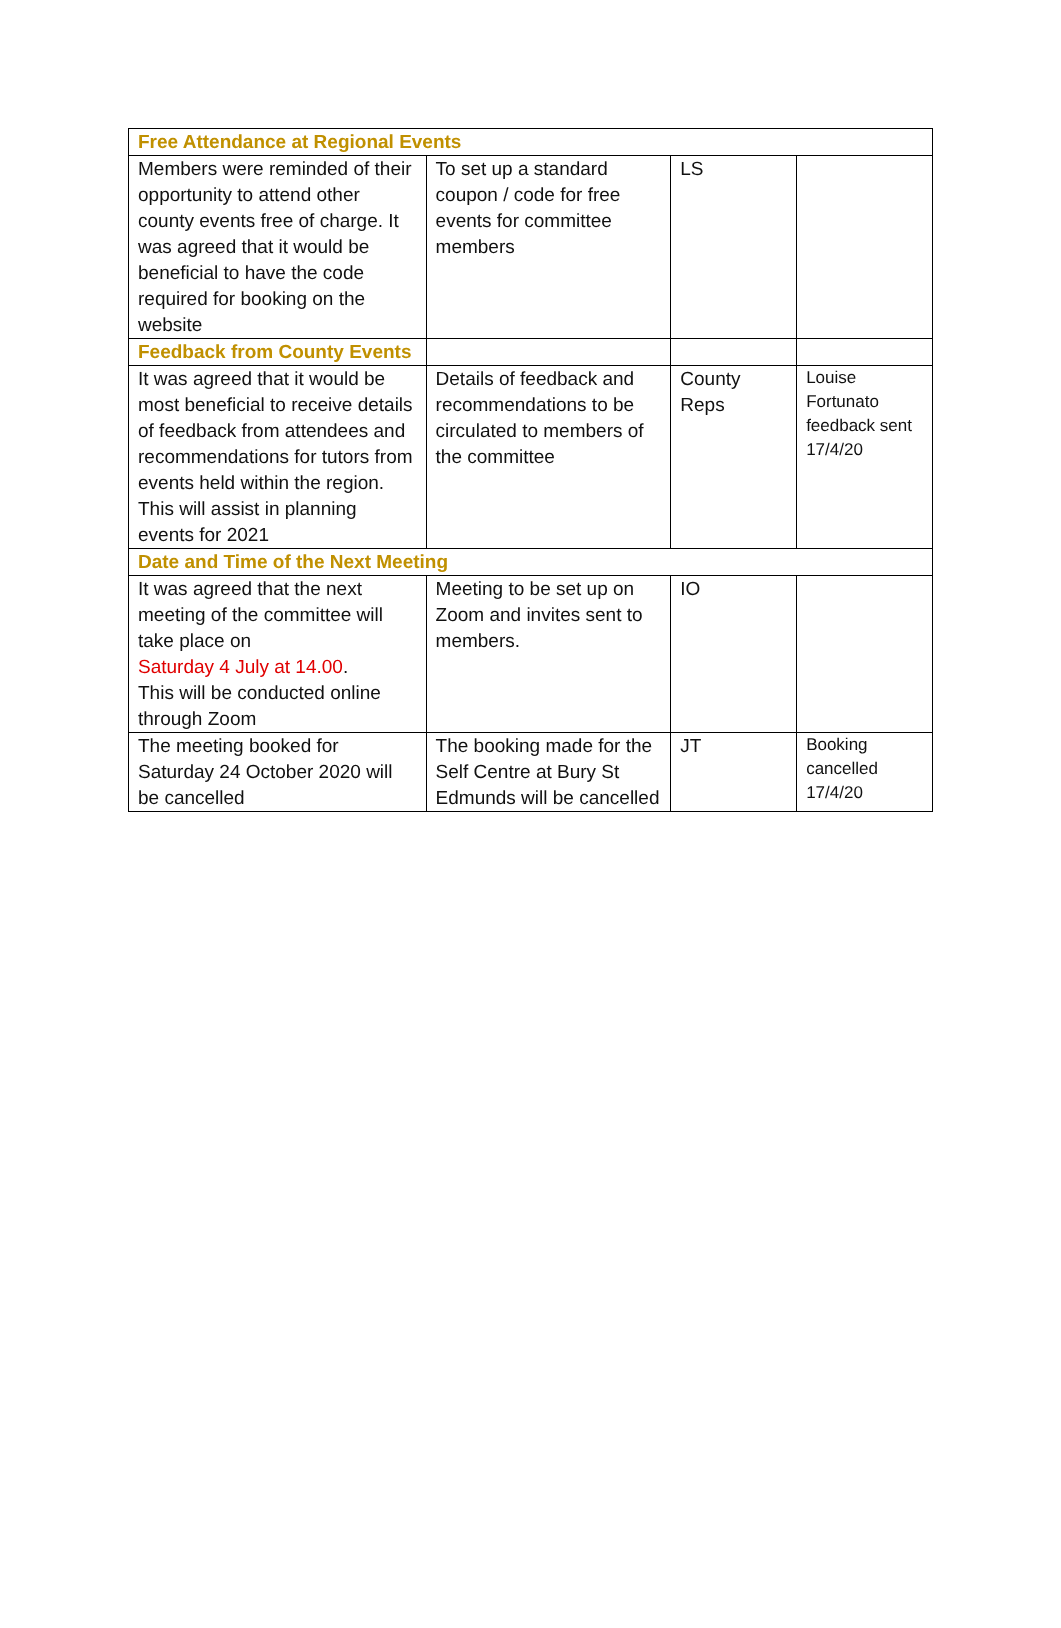| Free Attendance at Regional Events | | | |
| Members were reminded of their opportunity to attend other county events free of charge. It was agreed that it would be beneficial to have the code required for booking on the website | To set up a standard coupon / code for free events for committee members | LS | |
| Feedback from County Events | | | |
| It was agreed that it would be most beneficial to receive details of feedback from attendees and recommendations for tutors from events held within the region. This will assist in planning events for 2021 | Details of feedback and recommendations to be circulated to members of the committee | County Reps | Louise Fortunato feedback sent 17/4/20 |
| Date and Time of the Next Meeting | | | |
| It was agreed that the next meeting of the committee will take place on Saturday 4 July at 14.00 . This will be conducted online through Zoom | Meeting to be set up on Zoom and invites sent to members. | IO | |
| The meeting booked for Saturday 24 October 2020 will be cancelled | The booking made for the Self Centre at Bury St Edmunds will be cancelled | JT | Booking cancelled 17/4/20 |